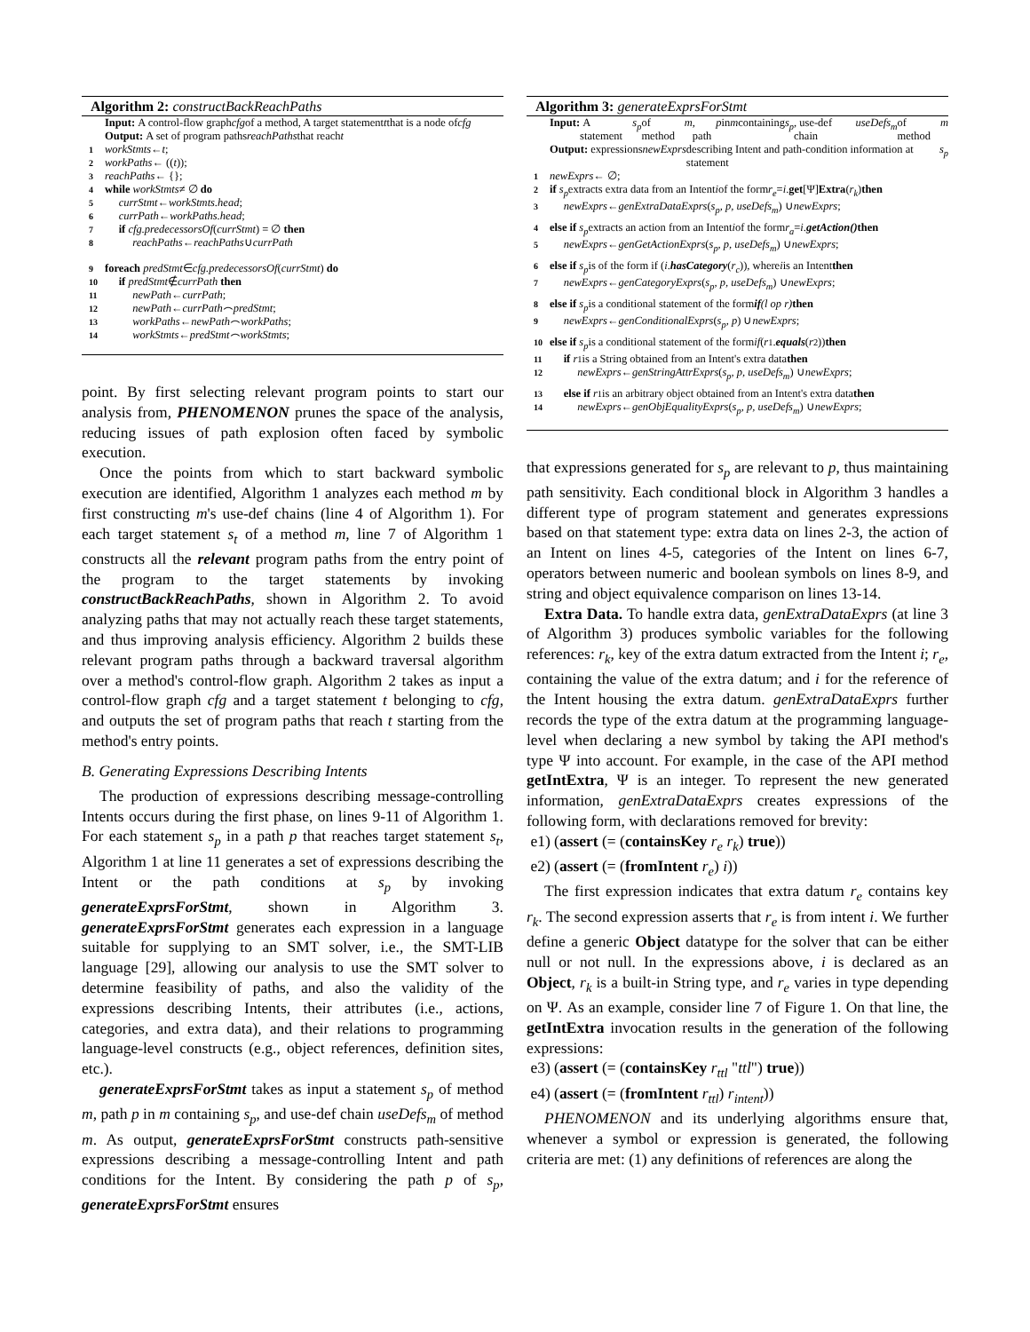Algorithm 2: constructBackReachPaths
Input: A control-flow graph cfg of a method, A target statement t that is a node of cfg
Output: A set of program paths reachPaths that reach t
1 workStmts ← t;
2 workPaths ← ((t));
3 reachPaths ← {};
4 while workStmts ≠ ∅ do
5 currStmt ← workStmts.head;
6 currPath ← workPaths.head;
7 if cfg.predecessorsOf (currStmt) = ∅ then
8 reachPaths ← reachPaths ∪ currPath
9 foreach predStmt ∈ cfg.predecessorsOf (currStmt) do
10 if predStmt ∉ currPath then
11 newPath ← currPath;
12 newPath ← currPath ⌢ predStmt;
13 workPaths ← newPath ⌢ workPaths;
14 workStmts ← predStmt ⌢ workStmts;
point. By first selecting relevant program points to start our analysis from, PHENOMENON prunes the space of the analysis, reducing issues of path explosion often faced by symbolic execution.
Once the points from which to start backward symbolic execution are identified, Algorithm 1 analyzes each method m by first constructing m's use-def chains (line 4 of Algorithm 1). For each target statement s<sub>t</sub> of a method m, line 7 of Algorithm 1 constructs all the relevant program paths from the entry point of the program to the target statements by invoking constructBackReachPaths, shown in Algorithm 2. To avoid analyzing paths that may not actually reach these target statements, and thus improving analysis efficiency. Algorithm 2 builds these relevant program paths through a backward traversal algorithm over a method's control-flow graph. Algorithm 2 takes as input a control-flow graph cfg and a target statement t belonging to cfg, and outputs the set of program paths that reach t starting from the method's entry points.
B. Generating Expressions Describing Intents
The production of expressions describing message-controlling Intents occurs during the first phase, on lines 9-11 of Algorithm 1. For each statement s<sub>p</sub> in a path p that reaches target statement s<sub>t</sub>, Algorithm 1 at line 11 generates a set of expressions describing the Intent or the path conditions at s<sub>p</sub> by invoking generateExprsForStmt, shown in Algorithm 3. generateExprsForStmt generates each expression in a language suitable for supplying to an SMT solver, i.e., the SMT-LIB language [29], allowing our analysis to use the SMT solver to determine feasibility of paths, and also the validity of the expressions describing Intents, their attributes (i.e., actions, categories, and extra data), and their relations to programming language-level constructs (e.g., object references, definition sites, etc.).
generateExprsForStmt takes as input a statement s<sub>p</sub> of method m, path p in m containing s<sub>p</sub>, and use-def chain useDefs<sub>m</sub> of method m. As output, generateExprsForStmt constructs path-sensitive expressions describing a message-controlling Intent and path conditions for the Intent. By considering the path p of s<sub>p</sub>, generateExprsForStmt ensures
Algorithm 3: generateExprsForStmt
Input: A statement s<sub>p</sub> of method m, path p in m containing s<sub>p</sub>, use-def chain useDefs<sub>m</sub> of method m
Output: expressions newExprs describing Intent and path-condition information at statement s<sub>p</sub>
1 newExprs ← ∅;
2 if s<sub>p</sub> extracts extra data from an Intent i of the form r<sub>e</sub> = i. get [Ψ] Extra (r<sub>k</sub>) then
3 newExprs ← genExtraDataExprs (s<sub>p</sub>, p, useDefs<sub>m</sub>) ∪ newExprs;
4 else if s<sub>p</sub> extracts an action from an Intent i of the form r<sub>a</sub> = i. getAction() then
5 newExprs ← genGetActionExprs (s<sub>p</sub>, p, useDefs<sub>m</sub>) ∪ newExprs;
6 else if s<sub>p</sub> is of the form if (i. hasCategory (r<sub>c</sub>)), where i is an Intent then
7 newExprs ← genCategoryExprs (s<sub>p</sub>, p, useDefs<sub>m</sub>) ∪ newExprs;
8 else if s<sub>p</sub> is a conditional statement of the form if (l op r) then
9 newExprs ← genConditionalExprs (s<sub>p</sub>, p) ∪ newExprs;
10 else if s<sub>p</sub> is a conditional statement of the form if (r<sub>1</sub>. equals (r<sub>2</sub>)) then
11 if r<sub>1</sub> is a String obtained from an Intent's extra data then
12 newExprs ← genStringAttrExprs (s<sub>p</sub>, p, useDefs<sub>m</sub>) ∪ newExprs;
13 else if r<sub>1</sub> is an arbitrary object obtained from an Intent's extra data then
14 newExprs ← genObjEqualityExprs (s<sub>p</sub>, p, useDefs<sub>m</sub>) ∪ newExprs;
that expressions generated for s<sub>p</sub> are relevant to p, thus maintaining path sensitivity. Each conditional block in Algorithm 3 handles a different type of program statement and generates expressions based on that statement type: extra data on lines 2-3, the action of an Intent on lines 4-5, categories of the Intent on lines 6-7, operators between numeric and boolean symbols on lines 8-9, and string and object equivalence comparison on lines 13-14.
Extra Data. To handle extra data, genExtraDataExprs (at line 3 of Algorithm 3) produces symbolic variables for the following references: r<sub>k</sub>, key of the extra datum extracted from the Intent i; r<sub>e</sub>, containing the value of the extra datum; and i for the reference of the Intent housing the extra datum. genExtraDataExprs further records the type of the extra datum at the programming language-level when declaring a new symbol by taking the API method's type Ψ into account. For example, in the case of the API method getIntExtra, Ψ is an integer. To represent the new generated information, genExtraDataExprs creates expressions of the following form, with declarations removed for brevity:
e1) (assert (= (containsKey r<sub>e</sub> r<sub>k</sub>) true))
e2) (assert (= (fromIntent r<sub>e</sub>) i))
The first expression indicates that extra datum r<sub>e</sub> contains key r<sub>k</sub>. The second expression asserts that r<sub>e</sub> is from intent i. We further define a generic Object datatype for the solver that can be either null or not null. In the expressions above, i is declared as an Object, r<sub>k</sub> is a built-in String type, and r<sub>e</sub> varies in type depending on Ψ. As an example, consider line 7 of Figure 1. On that line, the getIntExtra invocation results in the generation of the following expressions:
e3) (assert (= (containsKey r<sub>ttl</sub> "ttl") true))
e4) (assert (= (fromIntent r<sub>ttl</sub>) r<sub>intent</sub>))
PHENOMENON and its underlying algorithms ensure that, whenever a symbol or expression is generated, the following criteria are met: (1) any definitions of references are along the